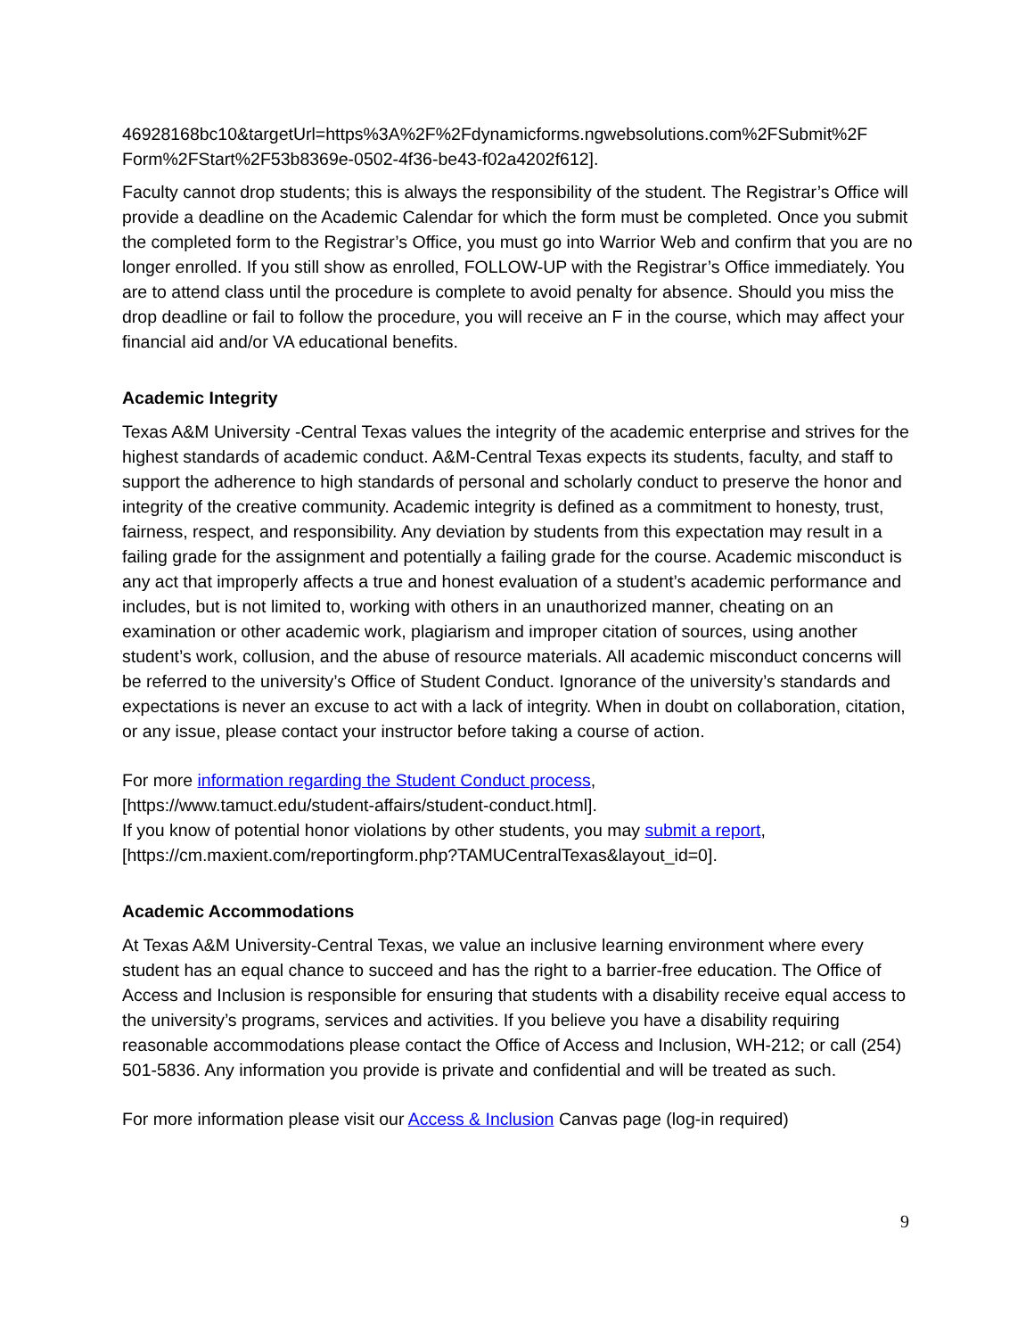46928168bc10&targetUrl=https%3A%2F%2Fdynamicforms.ngwebsolutions.com%2FSubmit%2F Form%2FStart%2F53b8369e-0502-4f36-be43-f02a4202f612].
Faculty cannot drop students; this is always the responsibility of the student. The Registrar’s Office will provide a deadline on the Academic Calendar for which the form must be completed. Once you submit the completed form to the Registrar’s Office, you must go into Warrior Web and confirm that you are no longer enrolled. If you still show as enrolled, FOLLOW-UP with the Registrar’s Office immediately. You are to attend class until the procedure is complete to avoid penalty for absence. Should you miss the drop deadline or fail to follow the procedure, you will receive an F in the course, which may affect your financial aid and/or VA educational benefits.
Academic Integrity
Texas A&M University -Central Texas values the integrity of the academic enterprise and strives for the highest standards of academic conduct. A&M-Central Texas expects its students, faculty, and staff to support the adherence to high standards of personal and scholarly conduct to preserve the honor and integrity of the creative community. Academic integrity is defined as a commitment to honesty, trust, fairness, respect, and responsibility. Any deviation by students from this expectation may result in a failing grade for the assignment and potentially a failing grade for the course. Academic misconduct is any act that improperly affects a true and honest evaluation of a student’s academic performance and includes, but is not limited to, working with others in an unauthorized manner, cheating on an examination or other academic work, plagiarism and improper citation of sources, using another student’s work, collusion, and the abuse of resource materials. All academic misconduct concerns will be referred to the university’s Office of Student Conduct. Ignorance of the university’s standards and expectations is never an excuse to act with a lack of integrity. When in doubt on collaboration, citation, or any issue, please contact your instructor before taking a course of action.
For more information regarding the Student Conduct process,
[https://www.tamuct.edu/student-affairs/student-conduct.html].
If you know of potential honor violations by other students, you may submit a report,
[https://cm.maxient.com/reportingform.php?TAMUCentralTexas&layout_id=0].
Academic Accommodations
At Texas A&M University-Central Texas, we value an inclusive learning environment where every student has an equal chance to succeed and has the right to a barrier-free education. The Office of Access and Inclusion is responsible for ensuring that students with a disability receive equal access to the university’s programs, services and activities. If you believe you have a disability requiring reasonable accommodations please contact the Office of Access and Inclusion, WH-212; or call (254) 501-5836. Any information you provide is private and confidential and will be treated as such.
For more information please visit our Access & Inclusion Canvas page (log-in required)
9